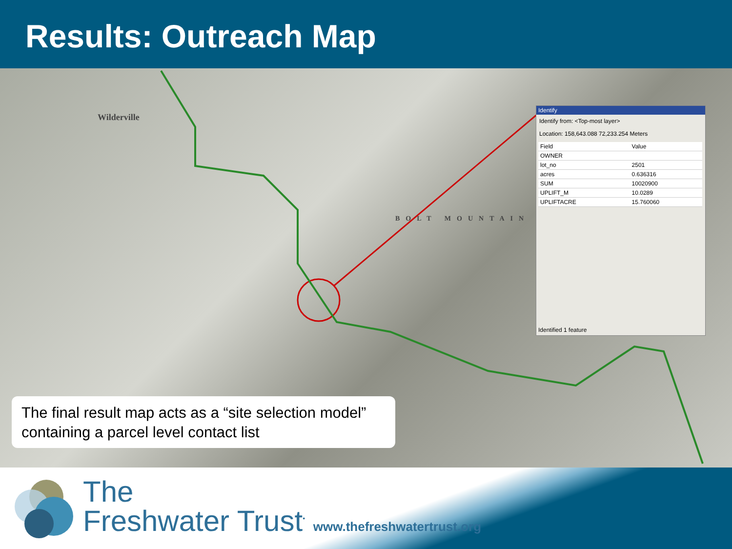Results: Outreach Map
Wilderville
BOLT MOUNTAIN
Identify
Identify from: <Top-most layer>
Location: 158,643.088 72,233.254 Meters
| Field | Value |
| --- | --- |
| OWNER | |
| lot_no | 2501 |
| acres | 0.636316 |
| SUM | 10020900 |
| UPLIFT_M | 10.0289 |
| UPLIFTACRE | 15.760060 |
Identified 1 feature
The final result map acts as a “site selection model” containing a parcel level contact list
The
Freshwater Trust<sup>•</sup> www.thefreshwatertrust.org